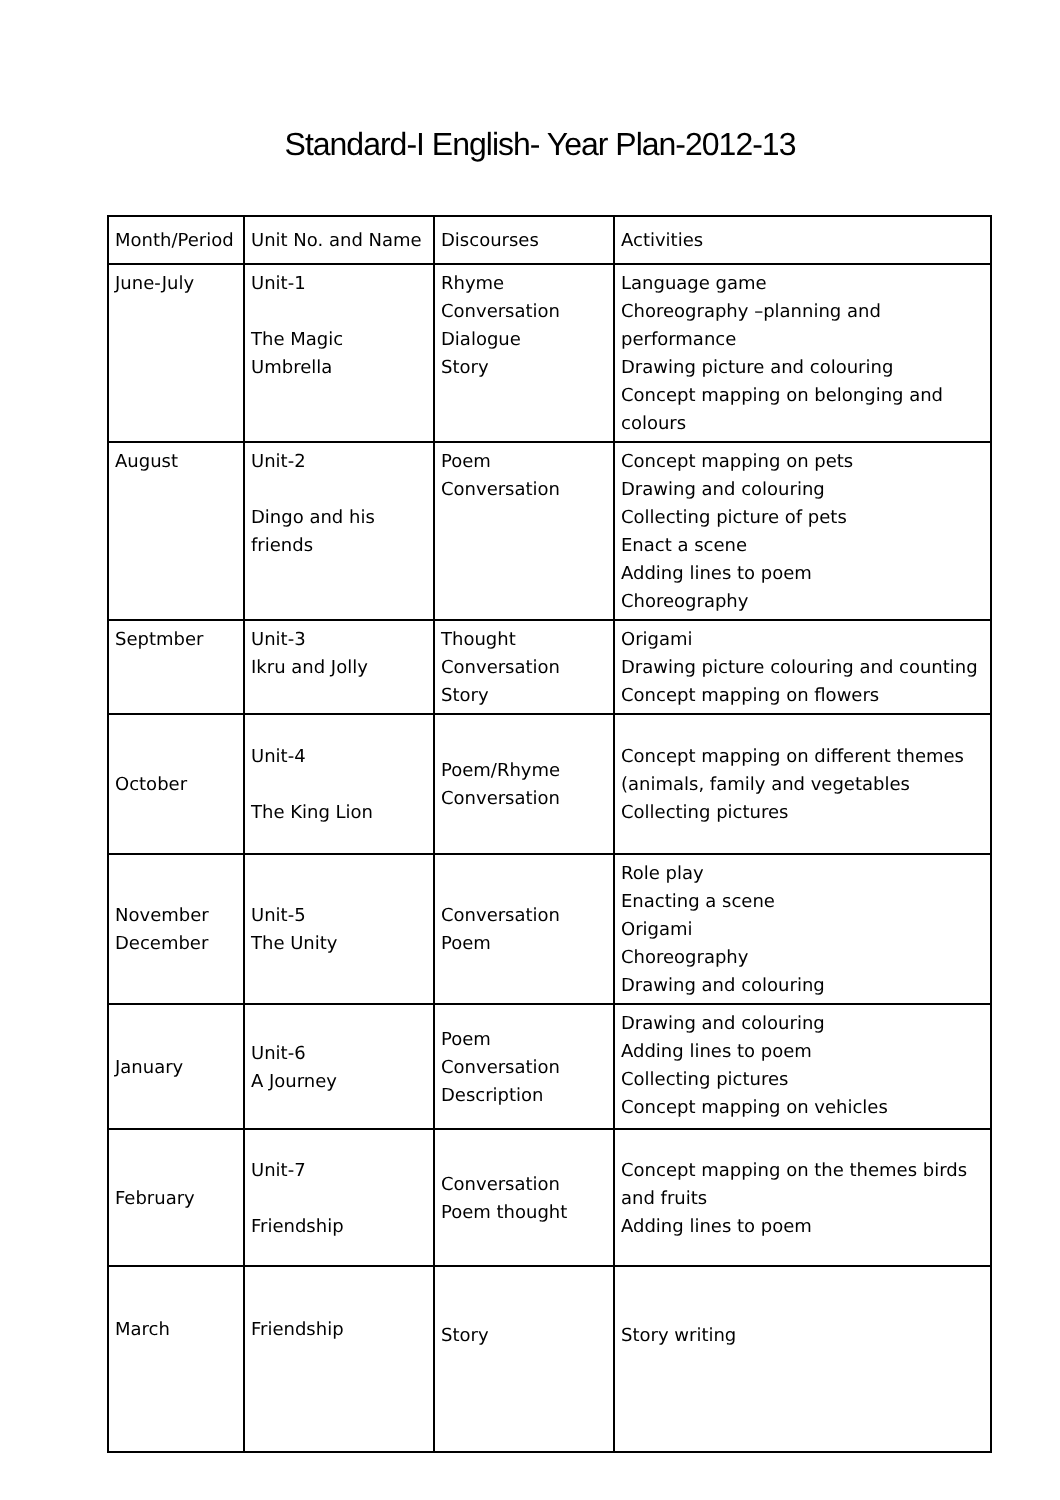Standard-I English- Year Plan-2012-13
| Month/Period | Unit No. and Name | Discourses | Activities |
| --- | --- | --- | --- |
| June-July | Unit-1 The Magic Umbrella | Rhyme Conversation Dialogue Story | Language game Choreography –planning and performance Drawing picture and colouring Concept mapping on belonging and colours |
| August | Unit-2 Dingo and his friends | Poem Conversation | Concept mapping on pets Drawing and colouring Collecting picture of pets Enact a scene Adding lines to poem Choreography |
| Septmber | Unit-3 Ikru and Jolly | Thought Conversation Story | Origami Drawing picture colouring and counting Concept mapping on flowers |
| October | Unit-4 The King Lion | Poem/Rhyme Conversation | Concept mapping on different themes (animals, family and vegetables Collecting pictures |
| November December | Unit-5 The Unity | Conversation Poem | Role play Enacting a scene Origami Choreography Drawing and colouring |
| January | Unit-6 A Journey | Poem Conversation Description | Drawing and colouring Adding lines to poem Collecting pictures Concept mapping on vehicles |
| February | Unit-7 Friendship | Conversation Poem thought | Concept mapping on the themes birds and fruits Adding lines to poem |
| March | Friendship | Story | Story writing |